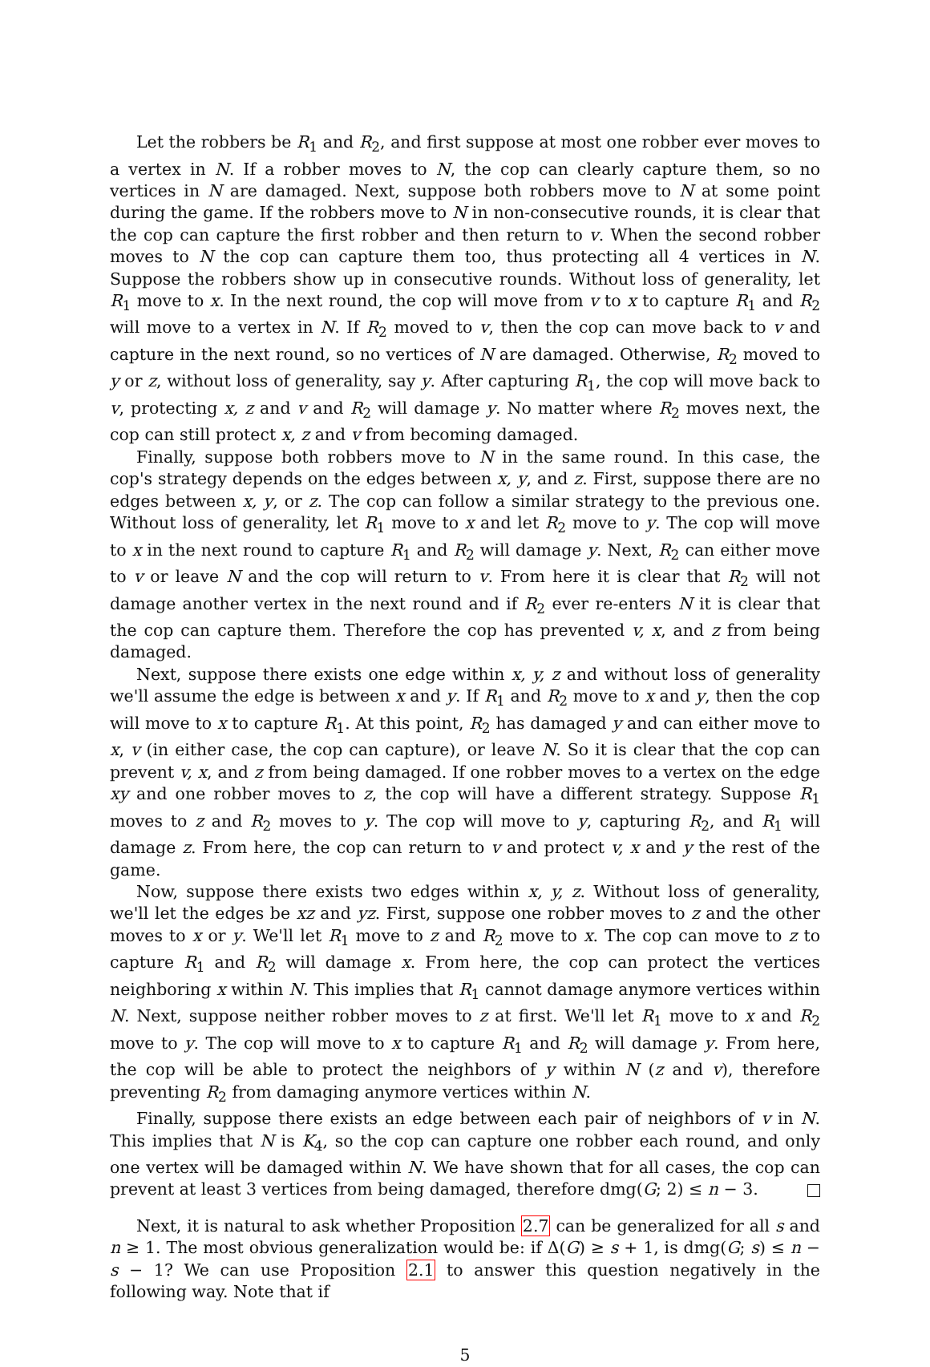Let the robbers be R<sub>1</sub> and R<sub>2</sub>, and first suppose at most one robber ever moves to a vertex in N. If a robber moves to N, the cop can clearly capture them, so no vertices in N are damaged. Next, suppose both robbers move to N at some point during the game. If the robbers move to N in non-consecutive rounds, it is clear that the cop can capture the first robber and then return to v. When the second robber moves to N the cop can capture them too, thus protecting all 4 vertices in N. Suppose the robbers show up in consecutive rounds. Without loss of generality, let R<sub>1</sub> move to x. In the next round, the cop will move from v to x to capture R<sub>1</sub> and R<sub>2</sub> will move to a vertex in N. If R<sub>2</sub> moved to v, then the cop can move back to v and capture in the next round, so no vertices of N are damaged. Otherwise, R<sub>2</sub> moved to y or z, without loss of generality, say y. After capturing R<sub>1</sub>, the cop will move back to v, protecting x, z and v and R<sub>2</sub> will damage y. No matter where R<sub>2</sub> moves next, the cop can still protect x, z and v from becoming damaged.
Finally, suppose both robbers move to N in the same round. In this case, the cop's strategy depends on the edges between x, y, and z. First, suppose there are no edges between x, y, or z. The cop can follow a similar strategy to the previous one. Without loss of generality, let R<sub>1</sub> move to x and let R<sub>2</sub> move to y. The cop will move to x in the next round to capture R<sub>1</sub> and R<sub>2</sub> will damage y. Next, R<sub>2</sub> can either move to v or leave N and the cop will return to v. From here it is clear that R<sub>2</sub> will not damage another vertex in the next round and if R<sub>2</sub> ever re-enters N it is clear that the cop can capture them. Therefore the cop has prevented v, x, and z from being damaged.
Next, suppose there exists one edge within x, y, z and without loss of generality we'll assume the edge is between x and y. If R<sub>1</sub> and R<sub>2</sub> move to x and y, then the cop will move to x to capture R<sub>1</sub>. At this point, R<sub>2</sub> has damaged y and can either move to x, v (in either case, the cop can capture), or leave N. So it is clear that the cop can prevent v, x, and z from being damaged. If one robber moves to a vertex on the edge xy and one robber moves to z, the cop will have a different strategy. Suppose R<sub>1</sub> moves to z and R<sub>2</sub> moves to y. The cop will move to y, capturing R<sub>2</sub>, and R<sub>1</sub> will damage z. From here, the cop can return to v and protect v, x and y the rest of the game.
Now, suppose there exists two edges within x, y, z. Without loss of generality, we'll let the edges be xz and yz. First, suppose one robber moves to z and the other moves to x or y. We'll let R<sub>1</sub> move to z and R<sub>2</sub> move to x. The cop can move to z to capture R<sub>1</sub> and R<sub>2</sub> will damage x. From here, the cop can protect the vertices neighboring x within N. This implies that R<sub>1</sub> cannot damage anymore vertices within N. Next, suppose neither robber moves to z at first. We'll let R<sub>1</sub> move to x and R<sub>2</sub> move to y. The cop will move to x to capture R<sub>1</sub> and R<sub>2</sub> will damage y. From here, the cop will be able to protect the neighbors of y within N (z and v), therefore preventing R<sub>2</sub> from damaging anymore vertices within N.
Finally, suppose there exists an edge between each pair of neighbors of v in N. This implies that N is K<sub>4</sub>, so the cop can capture one robber each round, and only one vertex will be damaged within N. We have shown that for all cases, the cop can prevent at least 3 vertices from being damaged, therefore dmg(G; 2) ≤ n − 3.
Next, it is natural to ask whether Proposition 2.7 can be generalized for all s and n ≥ 1. The most obvious generalization would be: if Δ(G) ≥ s + 1, is dmg(G; s) ≤ n − s − 1? We can use Proposition 2.1 to answer this question negatively in the following way. Note that if
5